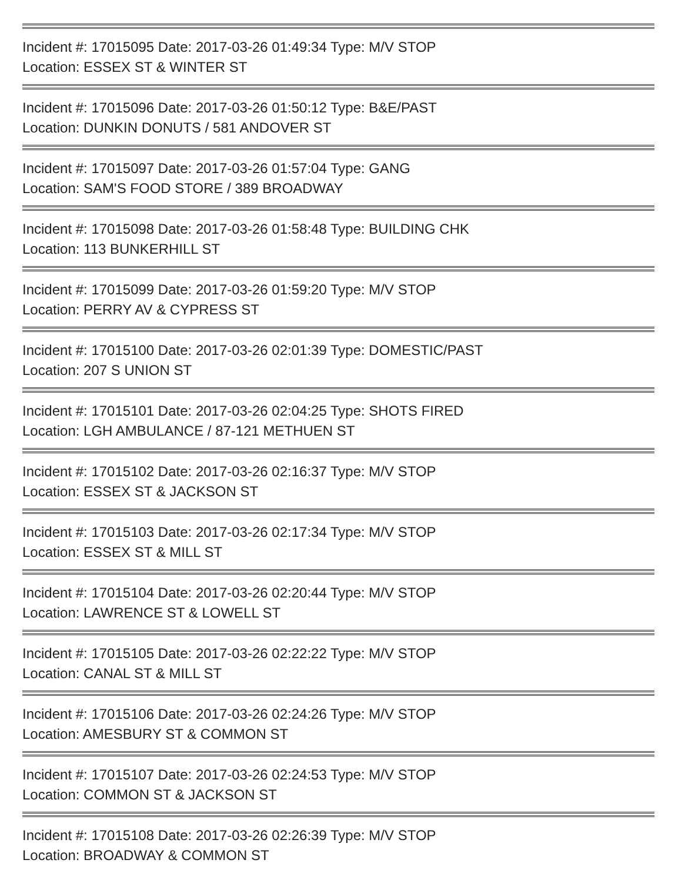Incident #: 17015095 Date: 2017-03-26 01:49:34 Type: M/V STOP
Location: ESSEX ST & WINTER ST
Incident #: 17015096 Date: 2017-03-26 01:50:12 Type: B&E/PAST
Location: DUNKIN DONUTS / 581 ANDOVER ST
Incident #: 17015097 Date: 2017-03-26 01:57:04 Type: GANG
Location: SAM'S FOOD STORE / 389 BROADWAY
Incident #: 17015098 Date: 2017-03-26 01:58:48 Type: BUILDING CHK
Location: 113 BUNKERHILL ST
Incident #: 17015099 Date: 2017-03-26 01:59:20 Type: M/V STOP
Location: PERRY AV & CYPRESS ST
Incident #: 17015100 Date: 2017-03-26 02:01:39 Type: DOMESTIC/PAST
Location: 207 S UNION ST
Incident #: 17015101 Date: 2017-03-26 02:04:25 Type: SHOTS FIRED
Location: LGH AMBULANCE / 87-121 METHUEN ST
Incident #: 17015102 Date: 2017-03-26 02:16:37 Type: M/V STOP
Location: ESSEX ST & JACKSON ST
Incident #: 17015103 Date: 2017-03-26 02:17:34 Type: M/V STOP
Location: ESSEX ST & MILL ST
Incident #: 17015104 Date: 2017-03-26 02:20:44 Type: M/V STOP
Location: LAWRENCE ST & LOWELL ST
Incident #: 17015105 Date: 2017-03-26 02:22:22 Type: M/V STOP
Location: CANAL ST & MILL ST
Incident #: 17015106 Date: 2017-03-26 02:24:26 Type: M/V STOP
Location: AMESBURY ST & COMMON ST
Incident #: 17015107 Date: 2017-03-26 02:24:53 Type: M/V STOP
Location: COMMON ST & JACKSON ST
Incident #: 17015108 Date: 2017-03-26 02:26:39 Type: M/V STOP
Location: BROADWAY & COMMON ST